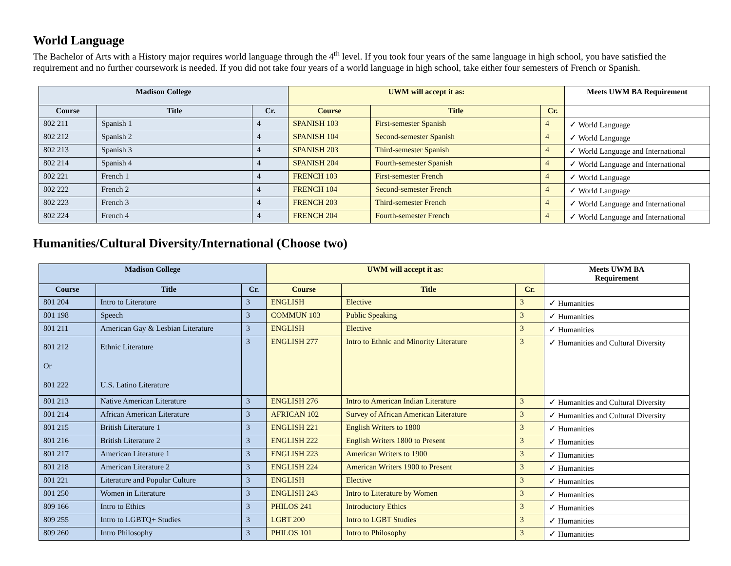World Language
The Bachelor of Arts with a History major requires world language through the 4<sup>th</sup> level. If you took four years of the same language in high school, you have satisfied the requirement and no further coursework is needed. If you did not take four years of a world language in high school, take either four semesters of French or Spanish.
| Madison College | | | UWM will accept it as: | | | Meets UWM BA Requirement |
| --- | --- | --- | --- | --- | --- | --- |
| Course | Title | Cr. | Course | Title | Cr. | |
| 802 211 | Spanish 1 | 4 | SPANISH 103 | First-semester Spanish | 4 | ✓ World Language |
| 802 212 | Spanish 2 | 4 | SPANISH 104 | Second-semester Spanish | 4 | ✓ World Language |
| 802 213 | Spanish 3 | 4 | SPANISH 203 | Third-semester Spanish | 4 | ✓ World Language and International |
| 802 214 | Spanish 4 | 4 | SPANISH 204 | Fourth-semester Spanish | 4 | ✓ World Language and International |
| 802 221 | French 1 | 4 | FRENCH 103 | First-semester French | 4 | ✓ World Language |
| 802 222 | French 2 | 4 | FRENCH 104 | Second-semester French | 4 | ✓ World Language |
| 802 223 | French 3 | 4 | FRENCH 203 | Third-semester French | 4 | ✓ World Language and International |
| 802 224 | French 4 | 4 | FRENCH 204 | Fourth-semester French | 4 | ✓ World Language and International |
Humanities/Cultural Diversity/International (Choose two)
| Madison College | | | UWM will accept it as: | | | Meets UWM BA Requirement |
| --- | --- | --- | --- | --- | --- | --- |
| Course | Title | Cr. | Course | Title | Cr. | |
| 801 204 | Intro to Literature | 3 | ENGLISH | Elective | 3 | ✓ Humanities |
| 801 198 | Speech | 3 | COMMUN 103 | Public Speaking | 3 | ✓ Humanities |
| 801 211 | American Gay & Lesbian Literature | 3 | ENGLISH | Elective | 3 | ✓ Humanities |
| 801 212 Or 801 222 | Ethnic Literature U.S. Latino Literature | 3 | ENGLISH 277 | Intro to Ethnic and Minority Literature | 3 | ✓ Humanities and Cultural Diversity |
| 801 213 | Native American Literature | 3 | ENGLISH 276 | Intro to American Indian Literature | 3 | ✓ Humanities and Cultural Diversity |
| 801 214 | African American Literature | 3 | AFRICAN 102 | Survey of African American Literature | 3 | ✓ Humanities and Cultural Diversity |
| 801 215 | British Literature 1 | 3 | ENGLISH 221 | English Writers to 1800 | 3 | ✓ Humanities |
| 801 216 | British Literature 2 | 3 | ENGLISH 222 | English Writers 1800 to Present | 3 | ✓ Humanities |
| 801 217 | American Literature 1 | 3 | ENGLISH 223 | American Writers to 1900 | 3 | ✓ Humanities |
| 801 218 | American Literature 2 | 3 | ENGLISH 224 | American Writers 1900 to Present | 3 | ✓ Humanities |
| 801 221 | Literature and Popular Culture | 3 | ENGLISH | Elective | 3 | ✓ Humanities |
| 801 250 | Women in Literature | 3 | ENGLISH 243 | Intro to Literature by Women | 3 | ✓ Humanities |
| 809 166 | Intro to Ethics | 3 | PHILOS 241 | Introductory Ethics | 3 | ✓ Humanities |
| 809 255 | Intro to LGBTQ+ Studies | 3 | LGBT 200 | Intro to LGBT Studies | 3 | ✓ Humanities |
| 809 260 | Intro Philosophy | 3 | PHILOS 101 | Intro to Philosophy | 3 | ✓ Humanities |